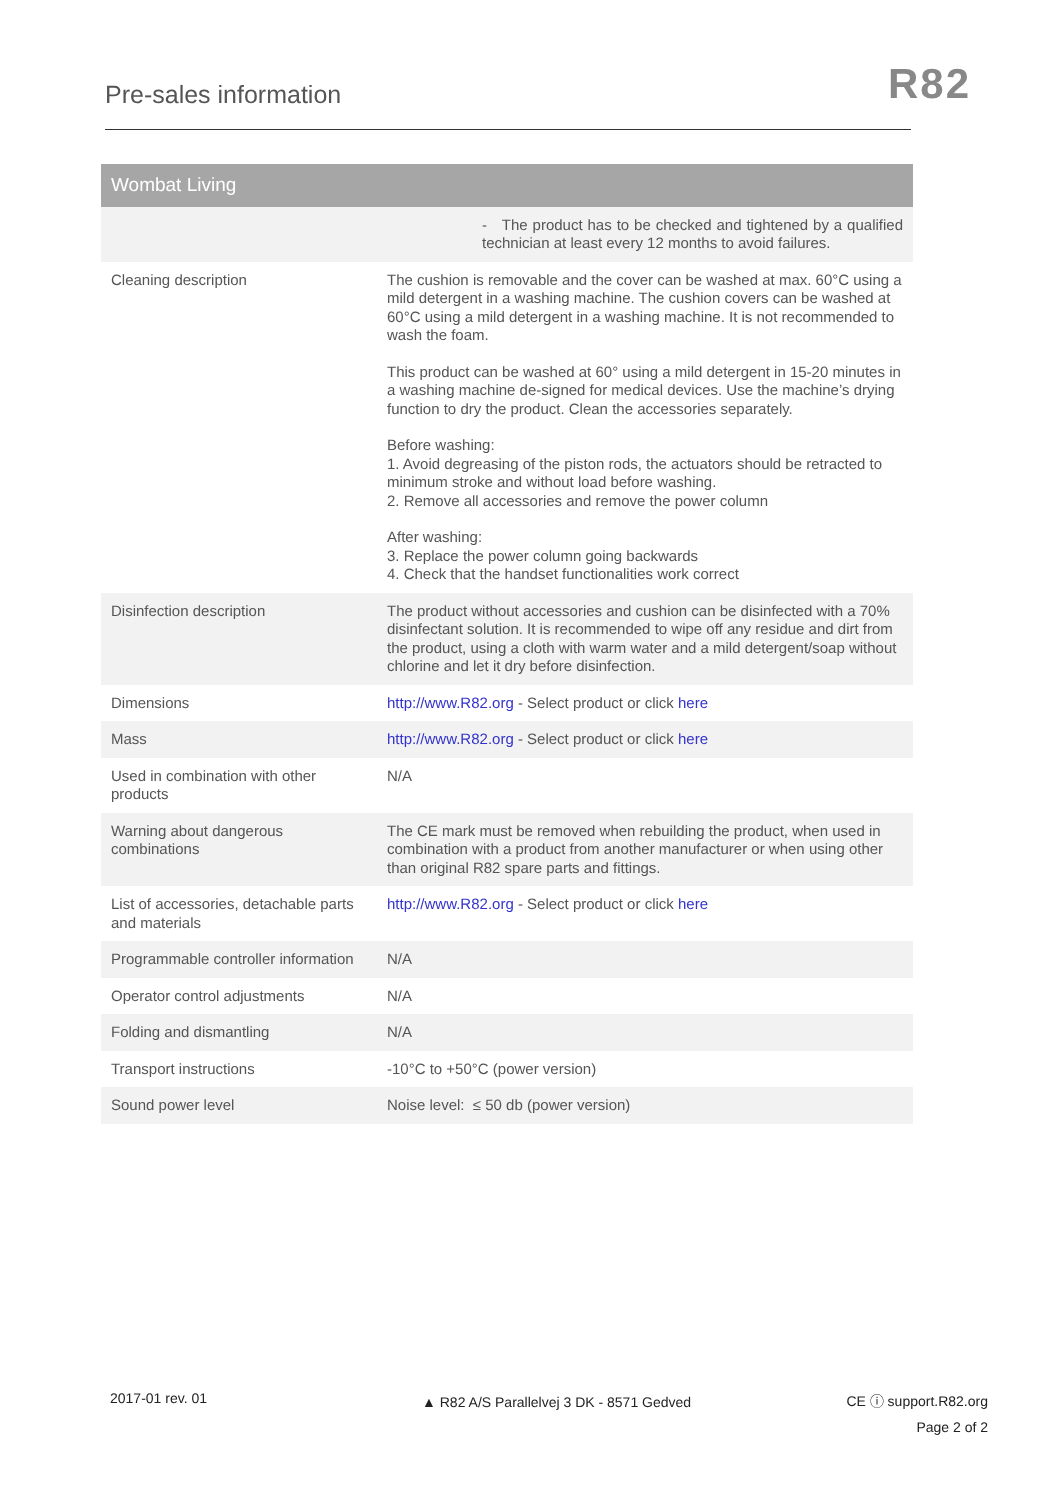Pre-sales information
R82
| Wombat Living | |
| --- | --- |
| | - The product has to be checked and tightened by a qualified technician at least every 12 months to avoid failures. |
| Cleaning description | The cushion is removable and the cover can be washed at max. 60°C using a mild detergent in a washing machine. The cushion covers can be washed at 60°C using a mild detergent in a washing machine. It is not recommended to wash the foam. This product can be washed at 60° using a mild detergent in 15-20 minutes in a washing machine de-signed for medical devices. Use the machine’s drying function to dry the product. Clean the accessories separately. Before washing: 1. Avoid degreasing of the piston rods, the actuators should be retracted to minimum stroke and without load before washing. 2. Remove all accessories and remove the power column After washing: 3. Replace the power column going backwards 4. Check that the handset functionalities work correct |
| Disinfection description | The product without accessories and cushion can be disinfected with a 70% disinfectant solution. It is recommended to wipe off any residue and dirt from the product, using a cloth with warm water and a mild detergent/soap without chlorine and let it dry before disinfection. |
| Dimensions | http://www.R82.org - Select product or click here |
| Mass | http://www.R82.org - Select product or click here |
| Used in combination with other products | N/A |
| Warning about dangerous combinations | The CE mark must be removed when rebuilding the product, when used in combination with a product from another manufacturer or when using other than original R82 spare parts and fittings. |
| List of accessories, detachable parts and materials | http://www.R82.org - Select product or click here |
| Programmable controller information | N/A |
| Operator control adjustments | N/A |
| Folding and dismantling | N/A |
| Transport instructions | -10°C to +50°C (power version) |
| Sound power level | Noise level: ≤ 50 db (power version) |
2017-01 rev. 01
▲ R82 A/S Parallelvej 3 DK - 8571 Gedved
CE ⓘ support.R82.org
Page 2 of 2